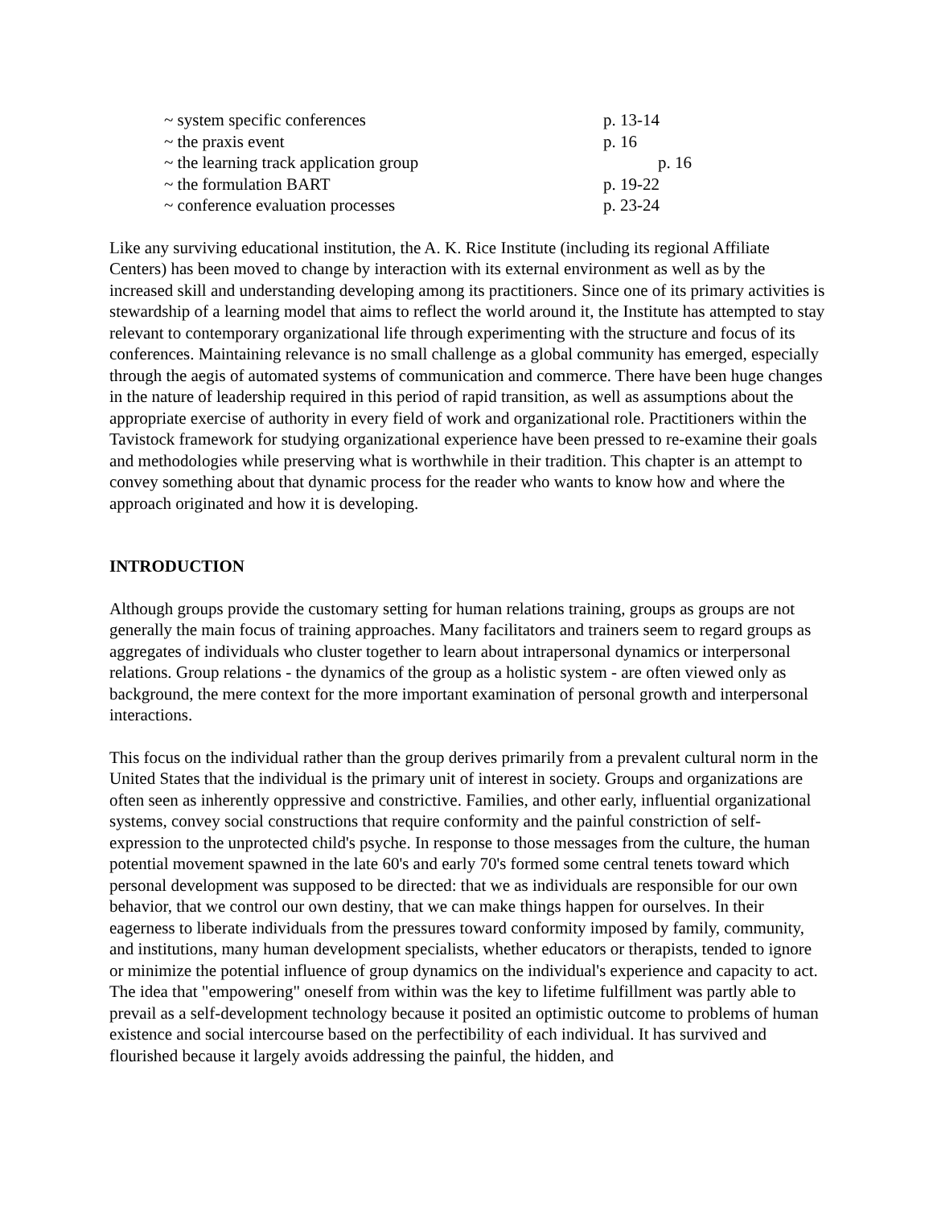~ system specific conferences p. 13-14
~ the praxis event p. 16
~ the learning track application group p. 16
~ the formulation BART p. 19-22
~ conference evaluation processes p. 23-24
Like any surviving educational institution, the A. K. Rice Institute (including its regional Affiliate Centers) has been moved to change by interaction with its external environment as well as by the increased skill and understanding developing among its practitioners. Since one of its primary activities is stewardship of a learning model that aims to reflect the world around it, the Institute has attempted to stay relevant to contemporary organizational life through experimenting with the structure and focus of its conferences. Maintaining relevance is no small challenge as a global community has emerged, especially through the aegis of automated systems of communication and commerce. There have been huge changes in the nature of leadership required in this period of rapid transition, as well as assumptions about the appropriate exercise of authority in every field of work and organizational role. Practitioners within the Tavistock framework for studying organizational experience have been pressed to re-examine their goals and methodologies while preserving what is worthwhile in their tradition. This chapter is an attempt to convey something about that dynamic process for the reader who wants to know how and where the approach originated and how it is developing.
INTRODUCTION
Although groups provide the customary setting for human relations training, groups as groups are not generally the main focus of training approaches. Many facilitators and trainers seem to regard groups as aggregates of individuals who cluster together to learn about intrapersonal dynamics or interpersonal relations. Group relations - the dynamics of the group as a holistic system - are often viewed only as background, the mere context for the more important examination of personal growth and interpersonal interactions.
This focus on the individual rather than the group derives primarily from a prevalent cultural norm in the United States that the individual is the primary unit of interest in society. Groups and organizations are often seen as inherently oppressive and constrictive. Families, and other early, influential organizational systems, convey social constructions that require conformity and the painful constriction of self-expression to the unprotected child's psyche. In response to those messages from the culture, the human potential movement spawned in the late 60's and early 70's formed some central tenets toward which personal development was supposed to be directed: that we as individuals are responsible for our own behavior, that we control our own destiny, that we can make things happen for ourselves. In their eagerness to liberate individuals from the pressures toward conformity imposed by family, community, and institutions, many human development specialists, whether educators or therapists, tended to ignore or minimize the potential influence of group dynamics on the individual's experience and capacity to act. The idea that "empowering" oneself from within was the key to lifetime fulfillment was partly able to prevail as a self-development technology because it posited an optimistic outcome to problems of human existence and social intercourse based on the perfectibility of each individual. It has survived and flourished because it largely avoids addressing the painful, the hidden, and